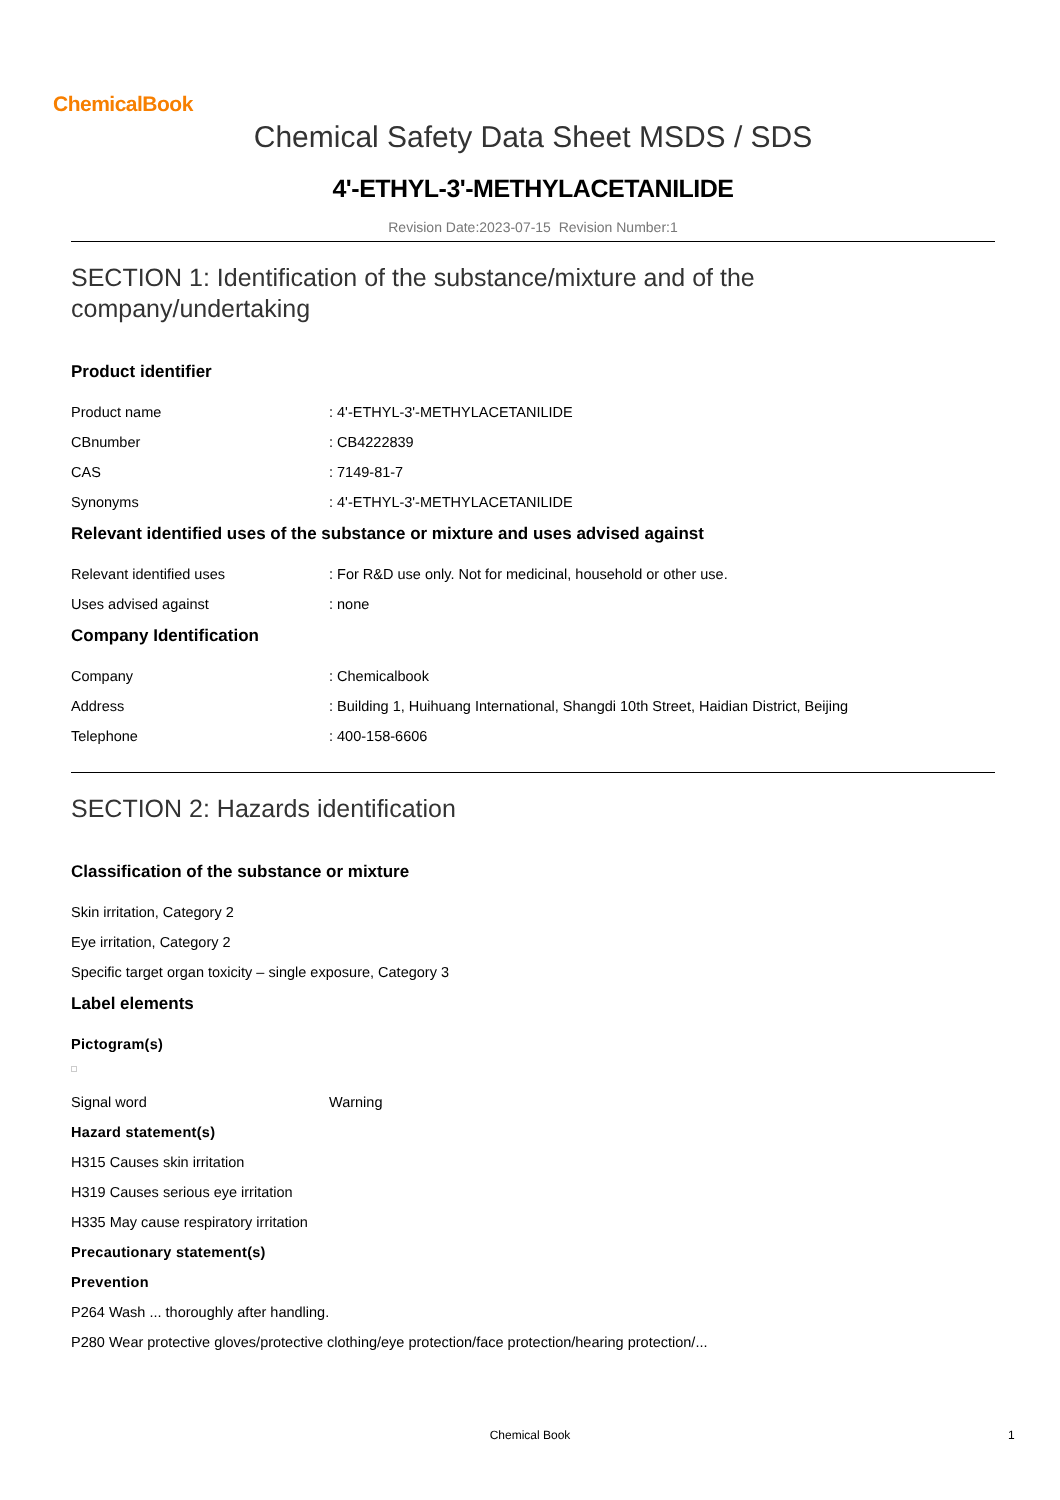ChemicalBook
Chemical Safety Data Sheet MSDS / SDS
4'-ETHYL-3'-METHYLACETANILIDE
Revision Date:2023-07-15 Revision Number:1
SECTION 1: Identification of the substance/mixture and of the company/undertaking
Product identifier
Product name: 4'-ETHYL-3'-METHYLACETANILIDE
CBnumber: CB4222839
CAS: 7149-81-7
Synonyms: 4'-ETHYL-3'-METHYLACETANILIDE
Relevant identified uses of the substance or mixture and uses advised against
Relevant identified uses: For R&D use only. Not for medicinal, household or other use.
Uses advised against: none
Company Identification
Company: Chemicalbook
Address: Building 1, Huihuang International, Shangdi 10th Street, Haidian District, Beijing
Telephone: 400-158-6606
SECTION 2: Hazards identification
Classification of the substance or mixture
Skin irritation, Category 2
Eye irritation, Category 2
Specific target organ toxicity – single exposure, Category 3
Label elements
Pictogram(s)
Signal word Warning
Hazard statement(s)
H315 Causes skin irritation
H319 Causes serious eye irritation
H335 May cause respiratory irritation
Precautionary statement(s)
Prevention
P264 Wash ... thoroughly after handling.
P280 Wear protective gloves/protective clothing/eye protection/face protection/hearing protection/...
Chemical Book 1